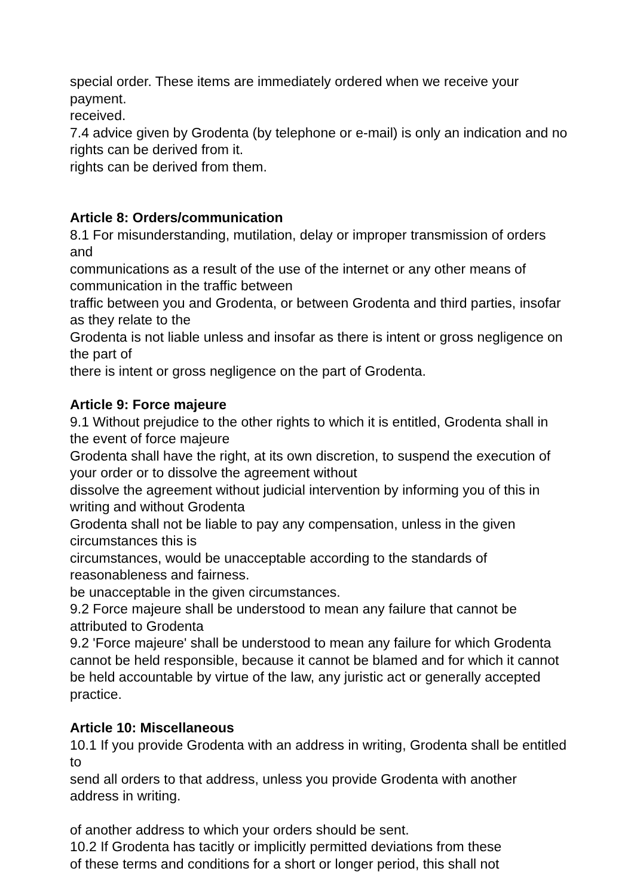special order. These items are immediately ordered when we receive your payment.
received.
7.4 advice given by Grodenta (by telephone or e-mail) is only an indication and no rights can be derived from it.
rights can be derived from them.
Article 8: Orders/communication
8.1 For misunderstanding, mutilation, delay or improper transmission of orders and
communications as a result of the use of the internet or any other means of communication in the traffic between
traffic between you and Grodenta, or between Grodenta and third parties, insofar as they relate to the
Grodenta is not liable unless and insofar as there is intent or gross negligence on the part of
there is intent or gross negligence on the part of Grodenta.
Article 9: Force majeure
9.1 Without prejudice to the other rights to which it is entitled, Grodenta shall in the event of force majeure
Grodenta shall have the right, at its own discretion, to suspend the execution of your order or to dissolve the agreement without
dissolve the agreement without judicial intervention by informing you of this in writing and without Grodenta
Grodenta shall not be liable to pay any compensation, unless in the given circumstances this is
circumstances, would be unacceptable according to the standards of reasonableness and fairness.
be unacceptable in the given circumstances.
9.2 Force majeure shall be understood to mean any failure that cannot be attributed to Grodenta
9.2 'Force majeure' shall be understood to mean any failure for which Grodenta cannot be held responsible, because it cannot be blamed and for which it cannot be held accountable by virtue of the law, any juristic act or generally accepted practice.
Article 10: Miscellaneous
10.1 If you provide Grodenta with an address in writing, Grodenta shall be entitled to
send all orders to that address, unless you provide Grodenta with another address in writing.
of another address to which your orders should be sent.
10.2 If Grodenta has tacitly or implicitly permitted deviations from these
of these terms and conditions for a short or longer period, this shall not